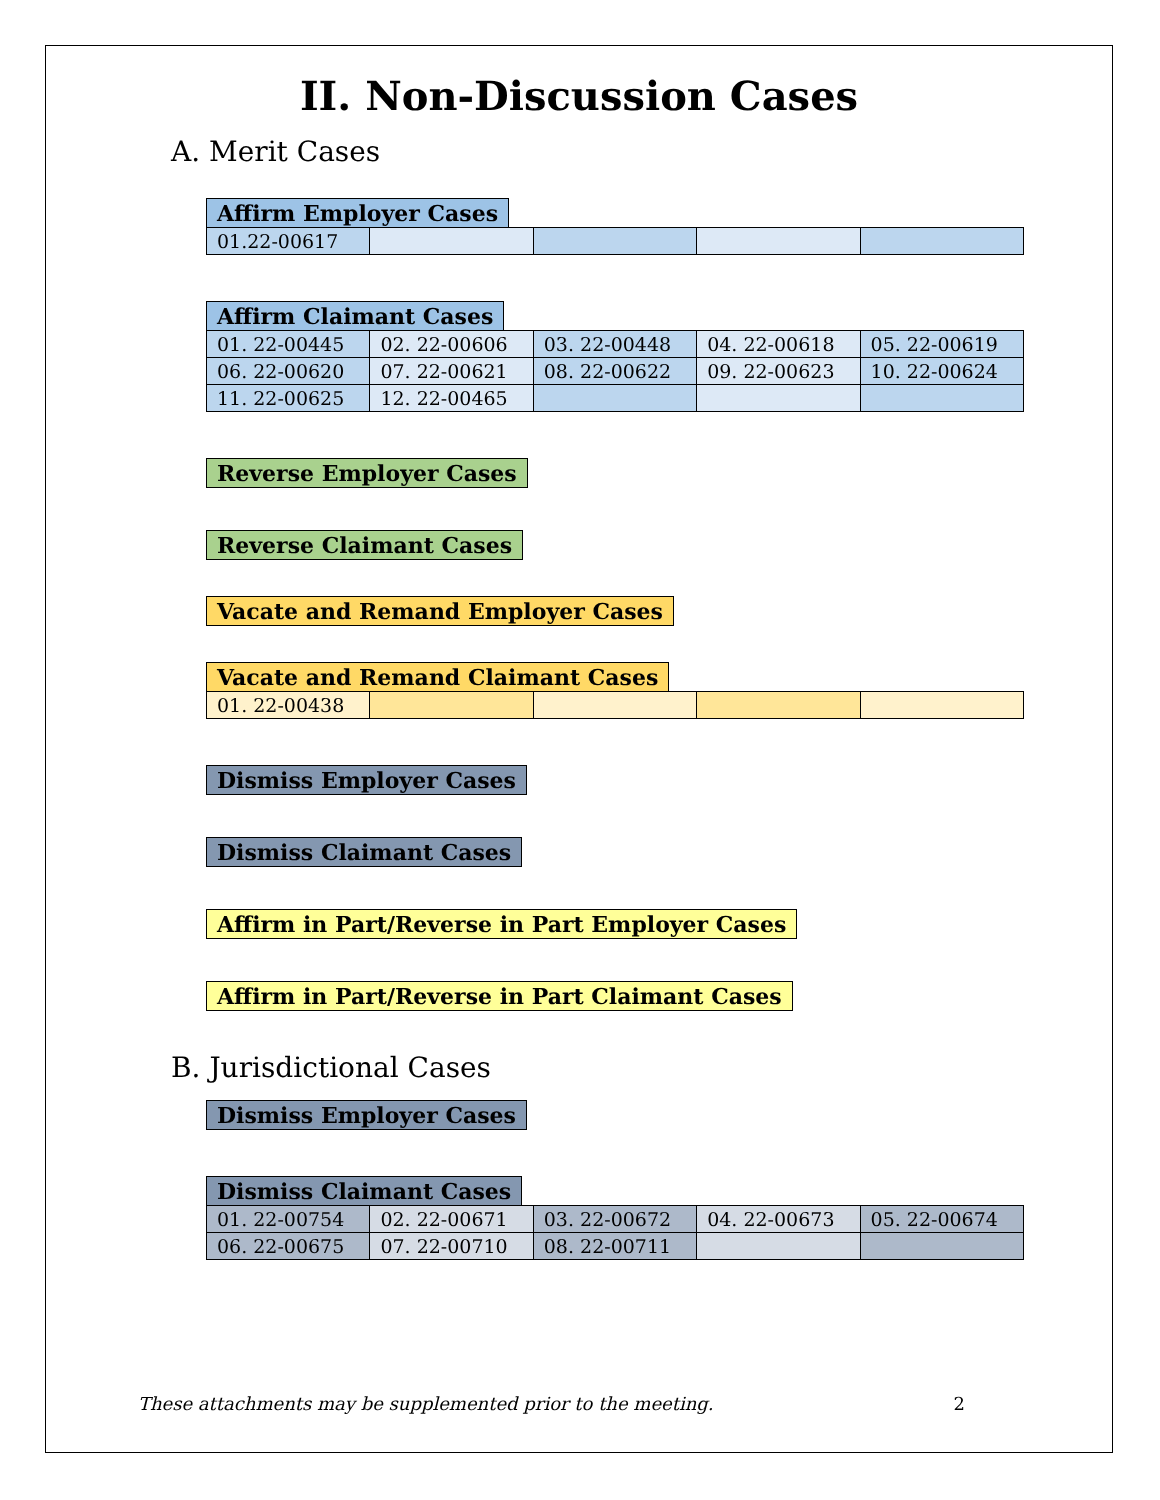II. Non-Discussion Cases
A. Merit Cases
Affirm Employer Cases
| 01.22-00617 | | | | |
Affirm Claimant Cases
| 01. 22-00445 | 02. 22-00606 | 03. 22-00448 | 04. 22-00618 | 05. 22-00619 |
| 06. 22-00620 | 07. 22-00621 | 08. 22-00622 | 09. 22-00623 | 10. 22-00624 |
| 11. 22-00625 | 12. 22-00465 | | | |
Reverse Employer Cases Reverse Claimant Cases
Vacate and Remand Employer Cases
Vacate and Remand Claimant Cases
| 01. 22-00438 | | | | |
Dismiss Employer Cases Dismiss Claimant Cases
Affirm in Part/Reverse in Part Employer Cases
Affirm in Part/Reverse in Part Claimant Cases
B. Jurisdictional Cases
Dismiss Employer Cases Dismiss Claimant Cases
| 01. 22-00754 | 02. 22-00671 | 03. 22-00672 | 04. 22-00673 | 05. 22-00674 |
| 06. 22-00675 | 07. 22-00710 | 08. 22-00711 | | |
These attachments may be supplemented prior to the meeting. 2